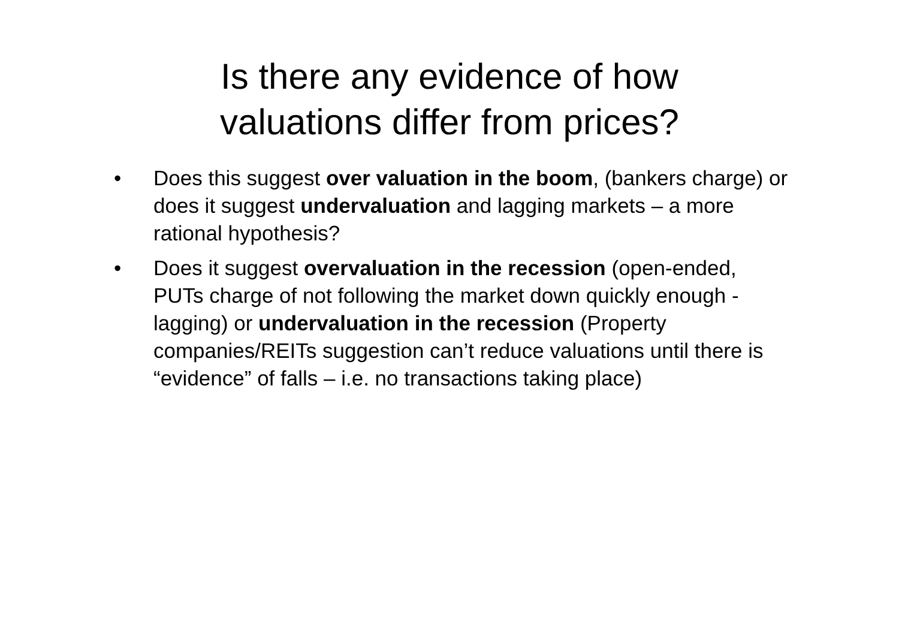Is there any evidence of how
valuations differ from prices?
• Does this suggest over valuation in the boom, (bankers charge) or does it suggest undervaluation and lagging markets – a more rational hypothesis?
• Does it suggest overvaluation in the recession (open-ended, PUTs charge of not following the market down quickly enough - lagging) or undervaluation in the recession (Property companies/REITs suggestion can’t reduce valuations until there is “evidence” of falls – i.e. no transactions taking place)